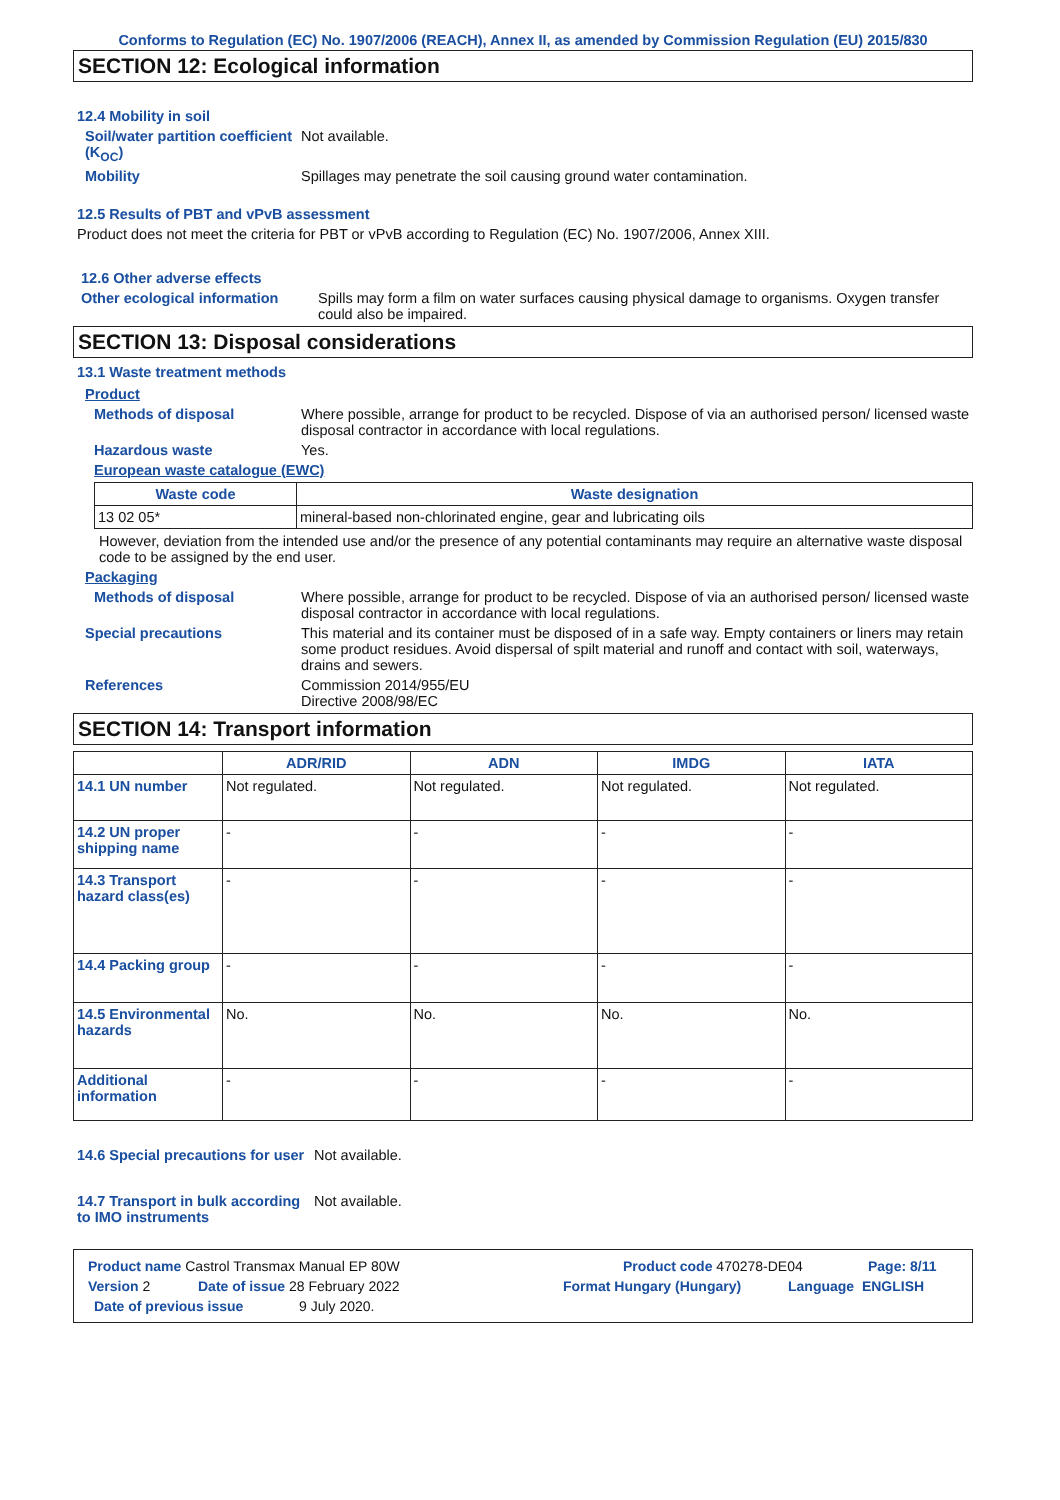Conforms to Regulation (EC) No. 1907/2006 (REACH), Annex II, as amended by Commission Regulation (EU) 2015/830
SECTION 12: Ecological information
12.4 Mobility in soil
Soil/water partition coefficient (K<sub>OC</sub>)
Not available.
Mobility Spillages may penetrate the soil causing ground water contamination.
12.5 Results of PBT and vPvB assessment
Product does not meet the criteria for PBT or vPvB according to Regulation (EC) No. 1907/2006, Annex XIII.
12.6 Other adverse effects
Other ecological information Spills may form a film on water surfaces causing physical damage to organisms. Oxygen transfer could also be impaired.
SECTION 13: Disposal considerations
13.1 Waste treatment methods
Product
Methods of disposal Where possible, arrange for product to be recycled. Dispose of via an authorised person/ licensed waste disposal contractor in accordance with local regulations.
Hazardous waste Yes.
European waste catalogue (EWC)
| Waste code | Waste designation |
| --- | --- |
| 13 02 05* | mineral-based non-chlorinated engine, gear and lubricating oils |
However, deviation from the intended use and/or the presence of any potential contaminants may require an alternative waste disposal code to be assigned by the end user.
Packaging
Methods of disposal Where possible, arrange for product to be recycled. Dispose of via an authorised person/ licensed waste disposal contractor in accordance with local regulations.
Special precautions This material and its container must be disposed of in a safe way. Empty containers or liners may retain some product residues. Avoid dispersal of spilt material and runoff and contact with soil, waterways, drains and sewers.
References Commission 2014/955/EU
Directive 2008/98/EC
SECTION 14: Transport information
| | ADR/RID | ADN | IMDG | IATA |
| --- | --- | --- | --- | --- |
| 14.1 UN number | Not regulated. | Not regulated. | Not regulated. | Not regulated. |
| 14.2 UN proper shipping name | - | - | - | - |
| 14.3 Transport hazard class(es) | - | - | - | - |
| 14.4 Packing group | - | - | - | - |
| 14.5 Environmental hazards | No. | No. | No. | No. |
| Additional information | - | - | - | - |
14.6 Special precautions for user
Not available.
14.7 Transport in bulk according to IMO instruments
Not available.
Product name Castrol Transmax Manual EP 80W Product code 470278-DE04 Page: 8/11
Version 2 Date of issue 28 February 2022 Format Hungary (Hungary) Language ENGLISH
Date of previous issue 9 July 2020.